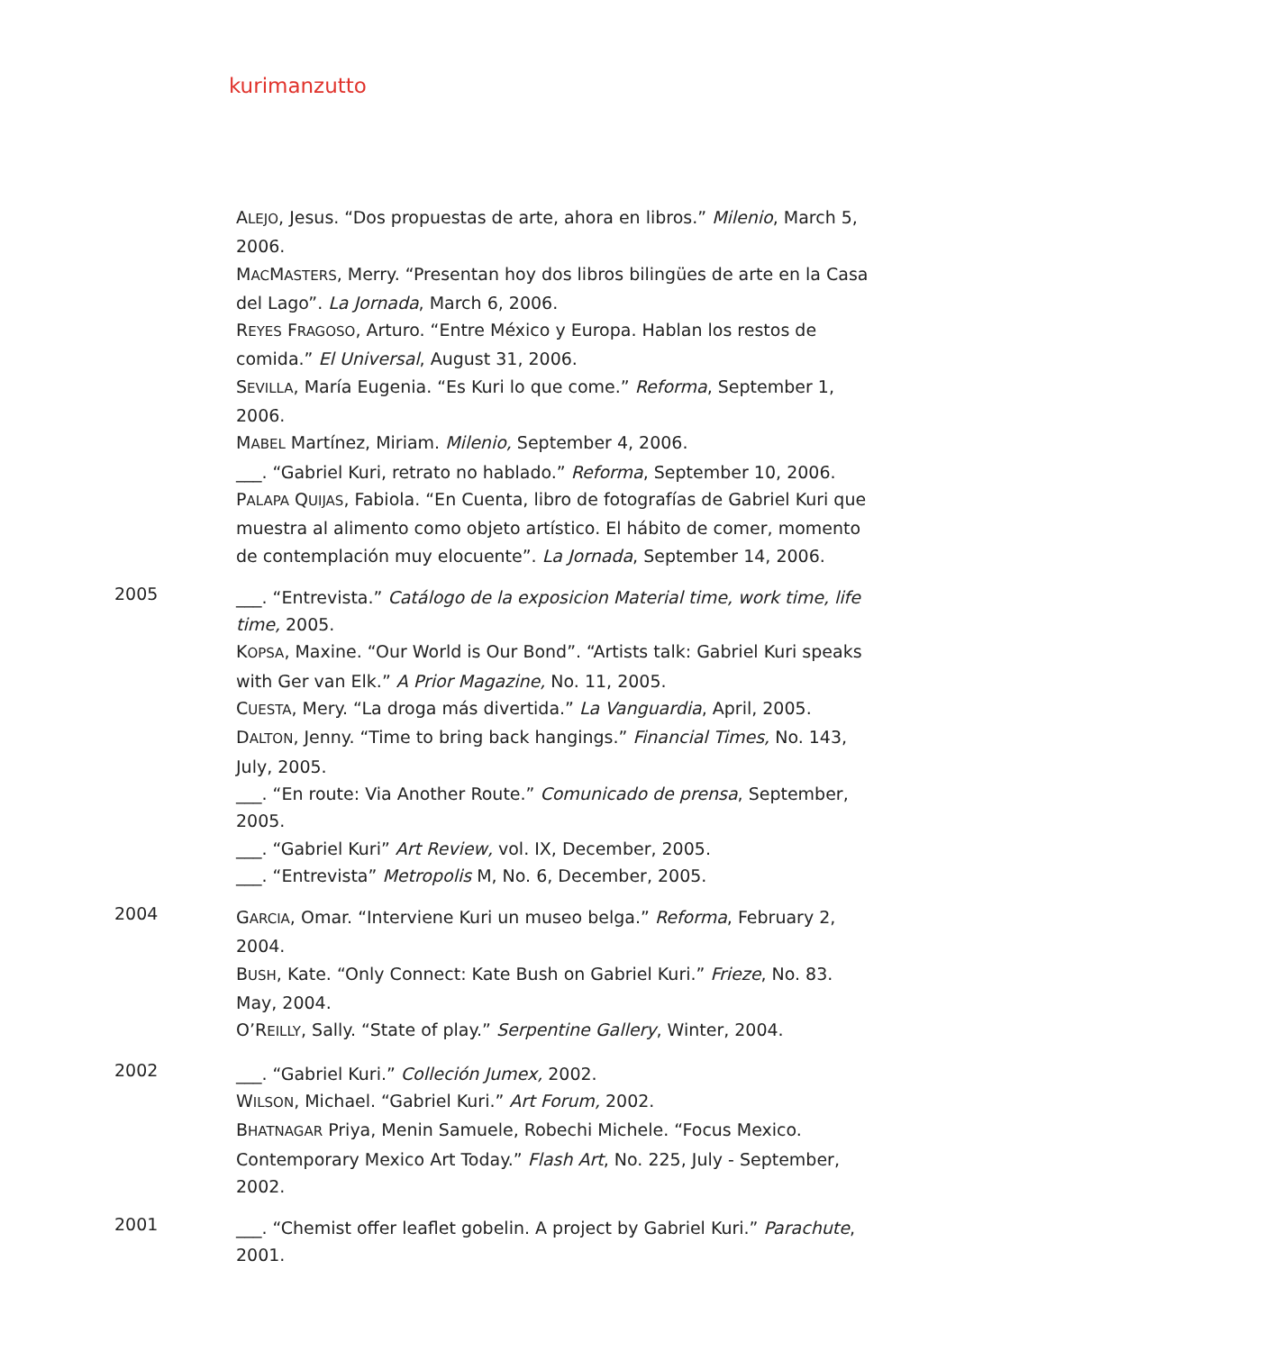kurimanzutto
ALEJO, Jesus. “Dos propuestas de arte, ahora en libros.” Milenio, March 5, 2006.
MACMASTERS, Merry. “Presentan hoy dos libros bilingües de arte en la Casa del Lago”. La Jornada, March 6, 2006.
REYES FRAGOSO, Arturo. “Entre México y Europa. Hablan los restos de comida.” El Universal, August 31, 2006.
SEVILLA, María Eugenia. “Es Kuri lo que come.” Reforma, September 1, 2006.
MABEL Martínez, Miriam. Milenio, September 4, 2006.
___. “Gabriel Kuri, retrato no hablado.” Reforma, September 10, 2006.
PALAPA QUIJAS, Fabiola. “En Cuenta, libro de fotografías de Gabriel Kuri que muestra al alimento como objeto artístico. El hábito de comer, momento de contemplación muy elocuente”. La Jornada, September 14, 2006.
2005
___. “Entrevista.” Catálogo de la exposicion Material time, work time, life time, 2005.
KOPSA, Maxine. “Our World is Our Bond”. “Artists talk: Gabriel Kuri speaks with Ger van Elk.” A Prior Magazine, No. 11, 2005.
CUESTA, Mery. “La droga más divertida.” La Vanguardia, April, 2005.
DALTON, Jenny. “Time to bring back hangings.” Financial Times, No. 143, July, 2005.
___. “En route: Via Another Route.” Comunicado de prensa, September, 2005.
___. “Gabriel Kuri” Art Review, vol. IX, December, 2005.
___. “Entrevista” Metropolis M, No. 6, December, 2005.
2004
GARCIA, Omar. “Interviene Kuri un museo belga.” Reforma, February 2, 2004.
BUSH, Kate. “Only Connect: Kate Bush on Gabriel Kuri.” Frieze, No. 83. May, 2004.
O’REILLY, Sally. “State of play.” Serpentine Gallery, Winter, 2004.
2002
___. “Gabriel Kuri.” Colleción Jumex, 2002.
WILSON, Michael. “Gabriel Kuri.” Art Forum, 2002.
BHATNAGAR Priya, Menin Samuele, Robechi Michele. “Focus Mexico. Contemporary Mexico Art Today.” Flash Art, No. 225, July - September, 2002.
2001
___. “Chemist offer leaflet gobelin. A project by Gabriel Kuri.” Parachute, 2001.